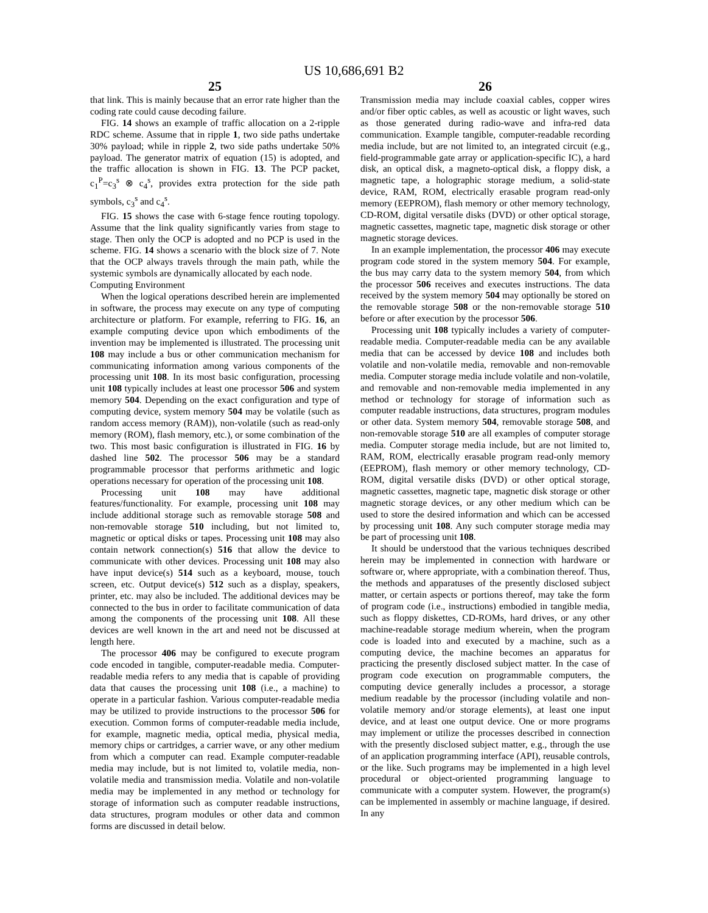US 10,686,691 B2
25 26
that link. This is mainly because that an error rate higher than the coding rate could cause decoding failure.
FIG. 14 shows an example of traffic allocation on a 2-ripple RDC scheme. Assume that in ripple 1, two side paths undertake 30% payload; while in ripple 2, two side paths undertake 50% payload. The generator matrix of equation (15) is adopted, and the traffic allocation is shown in FIG. 13. The PCP packet, c<sub>1</sub><sup>P</sup>=c<sub>3</sub><sup>s</sup> ⊗ c<sub>4</sub><sup>s</sup>, provides extra protection for the side path symbols, c<sub>3</sub><sup>s</sup> and c<sub>4</sub><sup>s</sup>.
FIG. 15 shows the case with 6-stage fence routing topology. Assume that the link quality significantly varies from stage to stage. Then only the OCP is adopted and no PCP is used in the scheme. FIG. 14 shows a scenario with the block size of 7. Note that the OCP always travels through the main path, while the systemic symbols are dynamically allocated by each node.
Computing Environment
When the logical operations described herein are implemented in software, the process may execute on any type of computing architecture or platform. For example, referring to FIG. 16, an example computing device upon which embodiments of the invention may be implemented is illustrated. The processing unit 108 may include a bus or other communication mechanism for communicating information among various components of the processing unit 108. In its most basic configuration, processing unit 108 typically includes at least one processor 506 and system memory 504. Depending on the exact configuration and type of computing device, system memory 504 may be volatile (such as random access memory (RAM)), non-volatile (such as read-only memory (ROM), flash memory, etc.), or some combination of the two. This most basic configuration is illustrated in FIG. 16 by dashed line 502. The processor 506 may be a standard programmable processor that performs arithmetic and logic operations necessary for operation of the processing unit 108.
Processing unit 108 may have additional features/functionality. For example, processing unit 108 may include additional storage such as removable storage 508 and non-removable storage 510 including, but not limited to, magnetic or optical disks or tapes. Processing unit 108 may also contain network connection(s) 516 that allow the device to communicate with other devices. Processing unit 108 may also have input device(s) 514 such as a keyboard, mouse, touch screen, etc. Output device(s) 512 such as a display, speakers, printer, etc. may also be included. The additional devices may be connected to the bus in order to facilitate communication of data among the components of the processing unit 108. All these devices are well known in the art and need not be discussed at length here.
The processor 406 may be configured to execute program code encoded in tangible, computer-readable media. Computer-readable media refers to any media that is capable of providing data that causes the processing unit 108 (i.e., a machine) to operate in a particular fashion. Various computer-readable media may be utilized to provide instructions to the processor 506 for execution. Common forms of computer-readable media include, for example, magnetic media, optical media, physical media, memory chips or cartridges, a carrier wave, or any other medium from which a computer can read. Example computer-readable media may include, but is not limited to, volatile media, non-volatile media and transmission media. Volatile and non-volatile media may be implemented in any method or technology for storage of information such as computer readable instructions, data structures, program modules or other data and common forms are discussed in detail below.
Transmission media may include coaxial cables, copper wires and/or fiber optic cables, as well as acoustic or light waves, such as those generated during radio-wave and infra-red data communication. Example tangible, computer-readable recording media include, but are not limited to, an integrated circuit (e.g., field-programmable gate array or application-specific IC), a hard disk, an optical disk, a magneto-optical disk, a floppy disk, a magnetic tape, a holographic storage medium, a solid-state device, RAM, ROM, electrically erasable program read-only memory (EEPROM), flash memory or other memory technology, CD-ROM, digital versatile disks (DVD) or other optical storage, magnetic cassettes, magnetic tape, magnetic disk storage or other magnetic storage devices.
In an example implementation, the processor 406 may execute program code stored in the system memory 504. For example, the bus may carry data to the system memory 504, from which the processor 506 receives and executes instructions. The data received by the system memory 504 may optionally be stored on the removable storage 508 or the non-removable storage 510 before or after execution by the processor 506.
Processing unit 108 typically includes a variety of computer-readable media. Computer-readable media can be any available media that can be accessed by device 108 and includes both volatile and non-volatile media, removable and non-removable media. Computer storage media include volatile and non-volatile, and removable and non-removable media implemented in any method or technology for storage of information such as computer readable instructions, data structures, program modules or other data. System memory 504, removable storage 508, and non-removable storage 510 are all examples of computer storage media. Computer storage media include, but are not limited to, RAM, ROM, electrically erasable program read-only memory (EEPROM), flash memory or other memory technology, CD-ROM, digital versatile disks (DVD) or other optical storage, magnetic cassettes, magnetic tape, magnetic disk storage or other magnetic storage devices, or any other medium which can be used to store the desired information and which can be accessed by processing unit 108. Any such computer storage media may be part of processing unit 108.
It should be understood that the various techniques described herein may be implemented in connection with hardware or software or, where appropriate, with a combination thereof. Thus, the methods and apparatuses of the presently disclosed subject matter, or certain aspects or portions thereof, may take the form of program code (i.e., instructions) embodied in tangible media, such as floppy diskettes, CD-ROMs, hard drives, or any other machine-readable storage medium wherein, when the program code is loaded into and executed by a machine, such as a computing device, the machine becomes an apparatus for practicing the presently disclosed subject matter. In the case of program code execution on programmable computers, the computing device generally includes a processor, a storage medium readable by the processor (including volatile and non-volatile memory and/or storage elements), at least one input device, and at least one output device. One or more programs may implement or utilize the processes described in connection with the presently disclosed subject matter, e.g., through the use of an application programming interface (API), reusable controls, or the like. Such programs may be implemented in a high level procedural or object-oriented programming language to communicate with a computer system. However, the program(s) can be implemented in assembly or machine language, if desired. In any